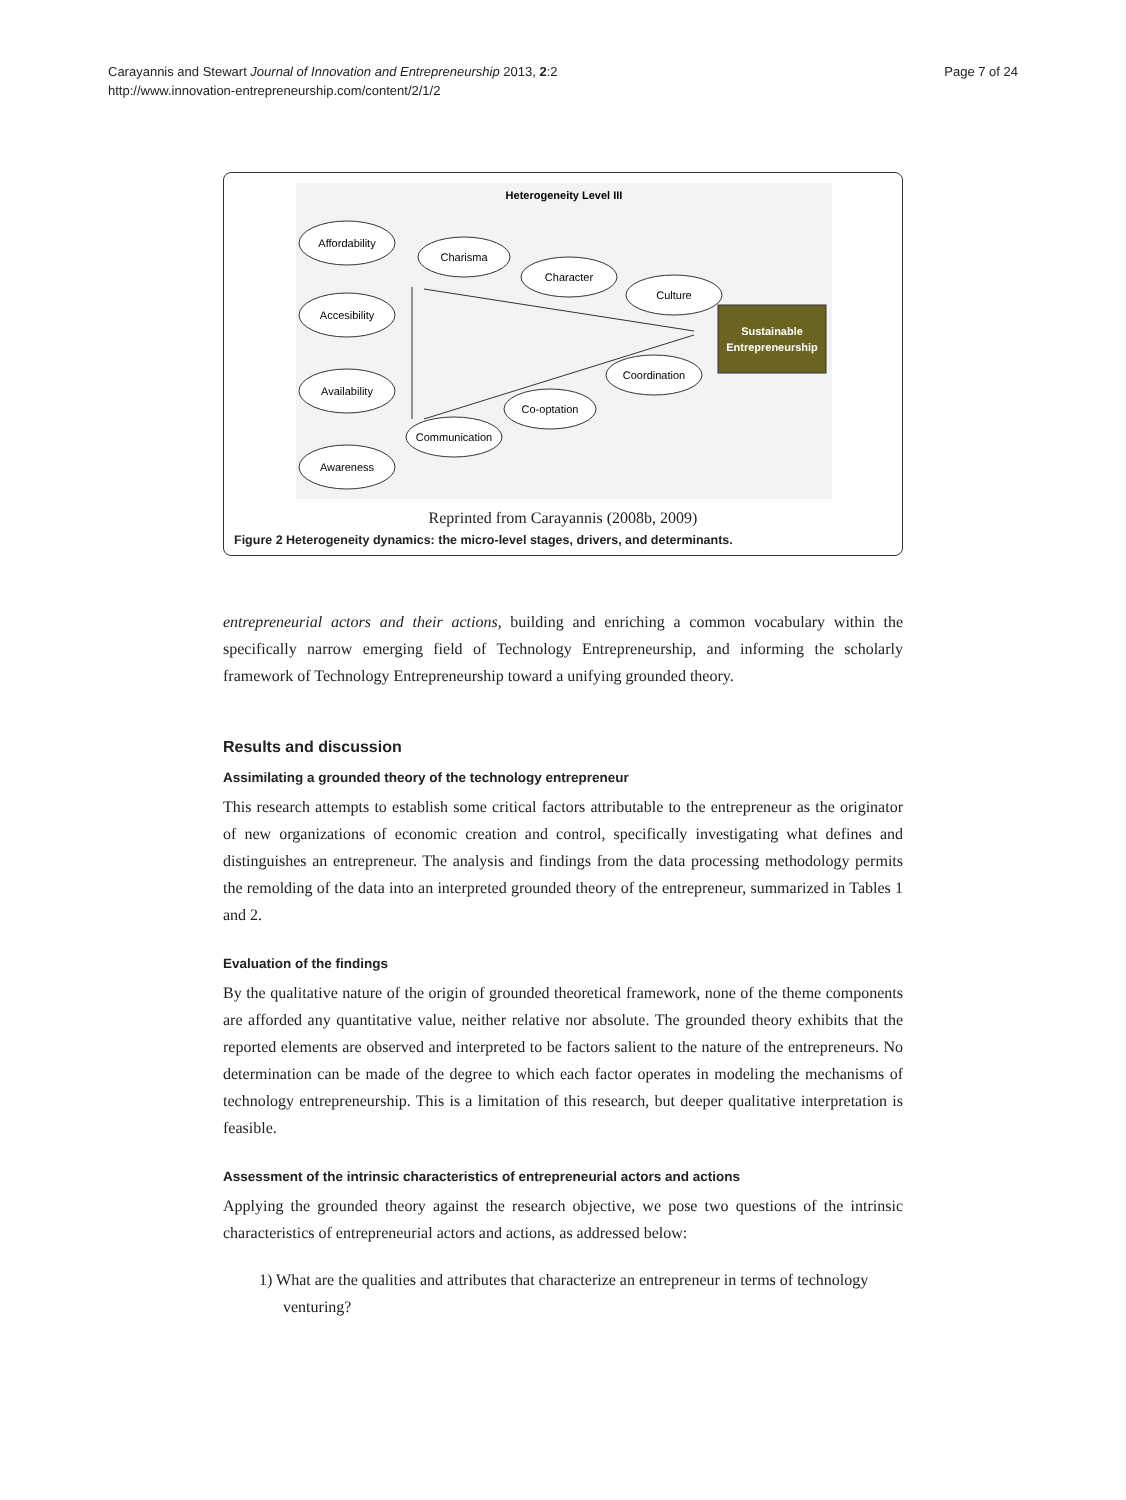Carayannis and Stewart Journal of Innovation and Entrepreneurship 2013, 2:2
http://www.innovation-entrepreneurship.com/content/2/1/2
Page 7 of 24
Heterogeneity Level III
Affordability
Accesibility
Availability
Awareness
Charisma
Character
Culture
Communication
Co-optation
Coordination
Sustainable
Entrepreneurship
Reprinted from Carayannis (2008b, 2009)
Figure 2 Heterogeneity dynamics: the micro-level stages, drivers, and determinants.
entrepreneurial actors and their actions, building and enriching a common vocabulary within the specifically narrow emerging field of Technology Entrepreneurship, and informing the scholarly framework of Technology Entrepreneurship toward a unifying grounded theory.
Results and discussion
Assimilating a grounded theory of the technology entrepreneur
This research attempts to establish some critical factors attributable to the entrepreneur as the originator of new organizations of economic creation and control, specifically investigating what defines and distinguishes an entrepreneur. The analysis and findings from the data processing methodology permits the remolding of the data into an interpreted grounded theory of the entrepreneur, summarized in Tables 1 and 2.
Evaluation of the findings
By the qualitative nature of the origin of grounded theoretical framework, none of the theme components are afforded any quantitative value, neither relative nor absolute. The grounded theory exhibits that the reported elements are observed and interpreted to be factors salient to the nature of the entrepreneurs. No determination can be made of the degree to which each factor operates in modeling the mechanisms of technology entrepreneurship. This is a limitation of this research, but deeper qualitative interpretation is feasible.
Assessment of the intrinsic characteristics of entrepreneurial actors and actions
Applying the grounded theory against the research objective, we pose two questions of the intrinsic characteristics of entrepreneurial actors and actions, as addressed below:
1) What are the qualities and attributes that characterize an entrepreneur in terms of technology venturing?